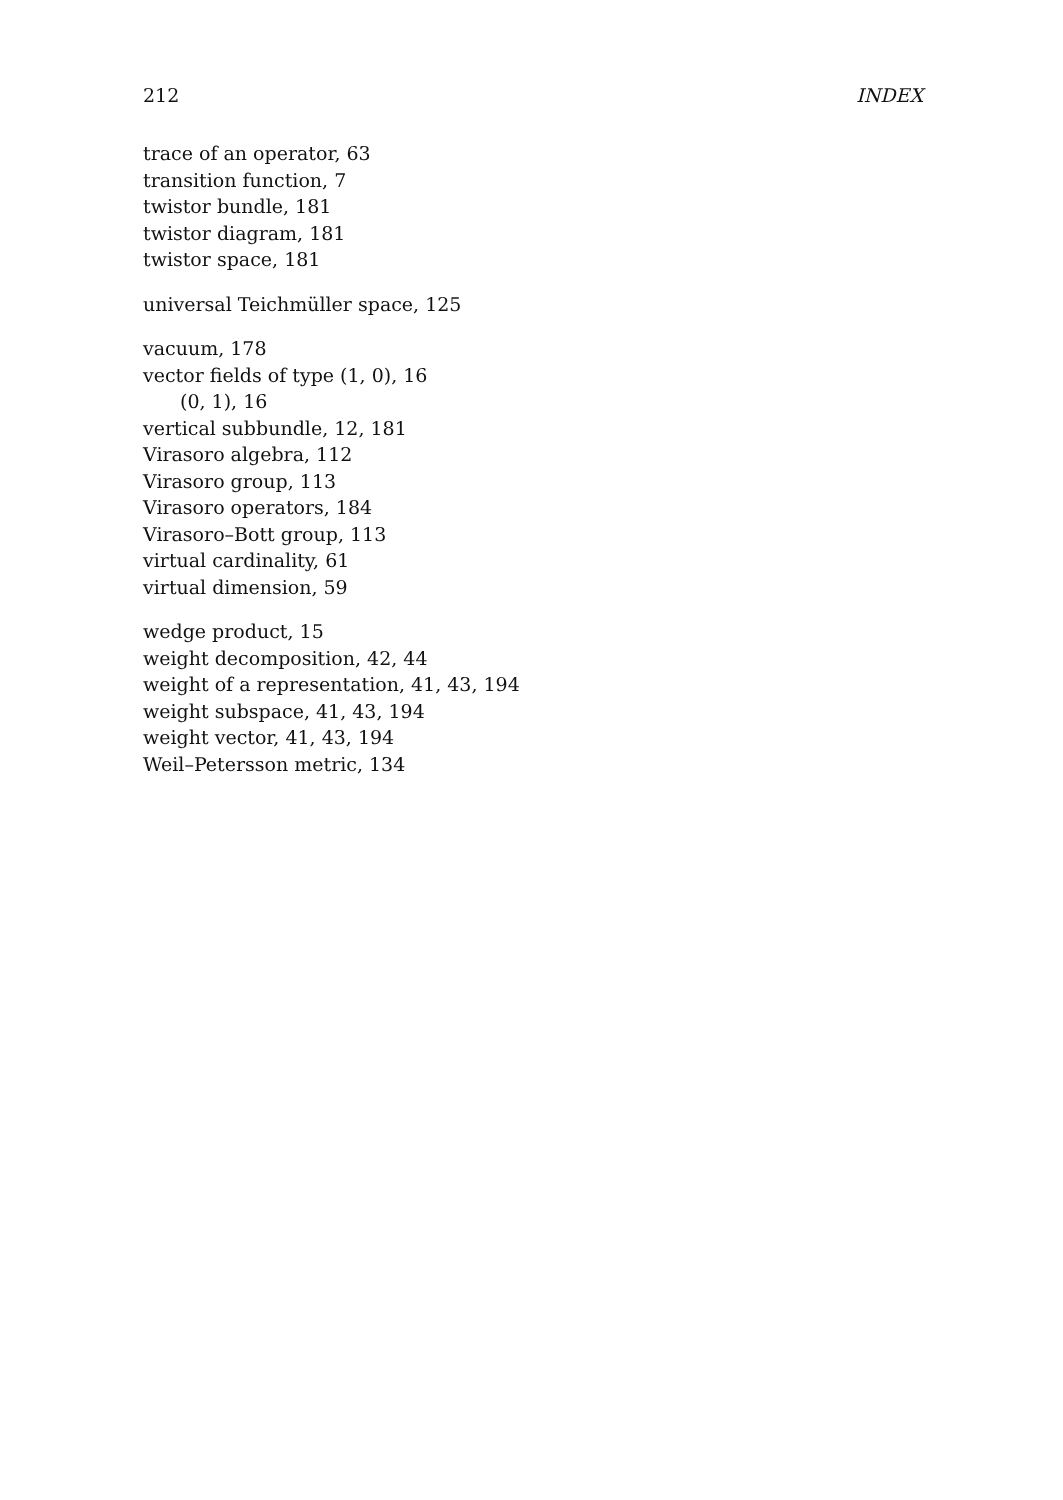212 INDEX
trace of an operator, 63
transition function, 7
twistor bundle, 181
twistor diagram, 181
twistor space, 181
universal Teichmüller space, 125
vacuum, 178
vector fields of type (1, 0), 16
(0, 1), 16
vertical subbundle, 12, 181
Virasoro algebra, 112
Virasoro group, 113
Virasoro operators, 184
Virasoro–Bott group, 113
virtual cardinality, 61
virtual dimension, 59
wedge product, 15
weight decomposition, 42, 44
weight of a representation, 41, 43, 194
weight subspace, 41, 43, 194
weight vector, 41, 43, 194
Weil–Petersson metric, 134